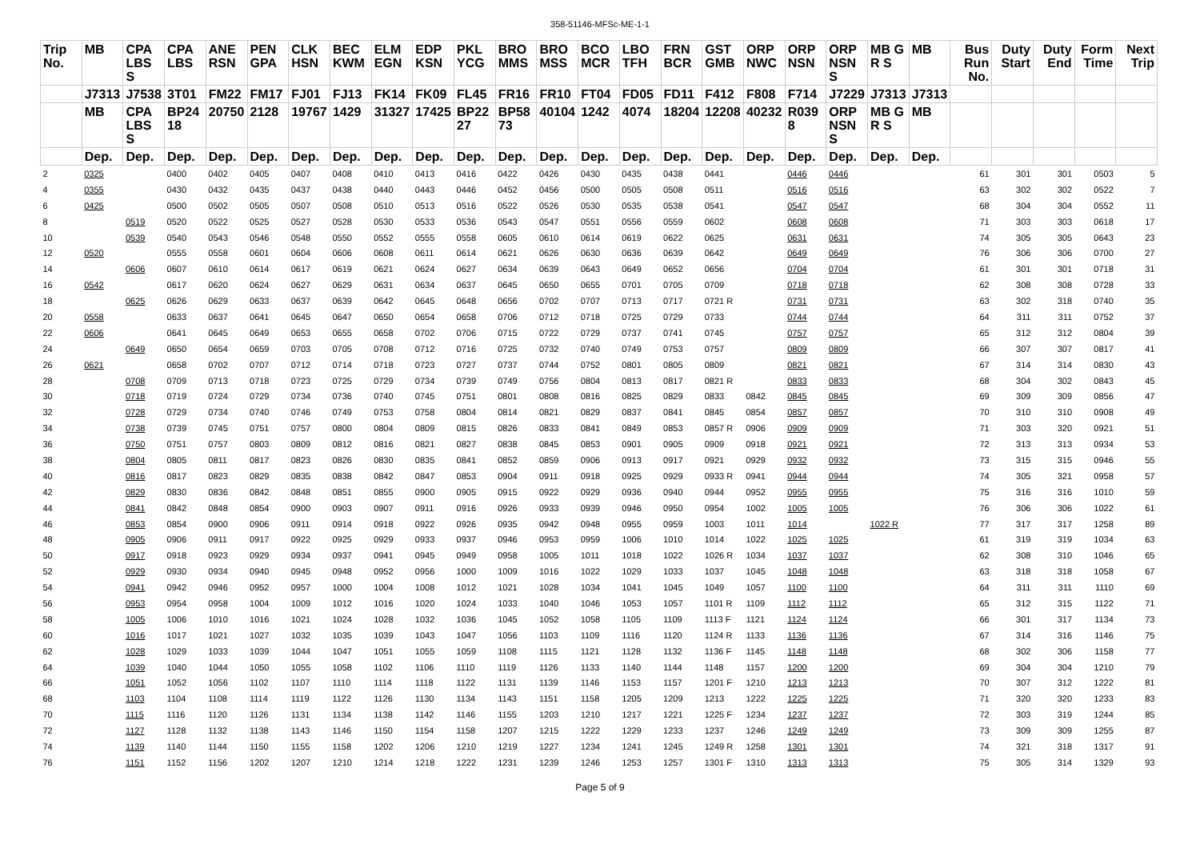358-51146-MFSc-ME-1-1
| Trip No. | MB | CPA LBS S | CPA LBS | ANE RSN | PEN GPA | CLK HSN | BEC KWM | ELM EGN | EDP KSN | PKL YCG | BRO MMS | BRO MSS | BCO MCR | LBO TFH | FRN BCR | GST GMB | ORP NWC | ORP NSN | ORP NSN S | MB GR S | MB | Bus Run No. | Duty Start | Duty End | Form Time | Next Trip |
| --- | --- | --- | --- | --- | --- | --- | --- | --- | --- | --- | --- | --- | --- | --- | --- | --- | --- | --- | --- | --- | --- | --- | --- | --- | --- | --- |
| | J7313 | J7538 | 3T01 | FM22 | FM17 | FJ01 | FJ13 | FK14 | FK09 | FL45 | FR16 | FR10 | FT04 | FD05 | FD11 | F412 | F808 | F714 | J7229 | J7313 | J7313 | | | | | |
| | MB | CPA LBS S | BP2418 | 20750 | 2128 | 19767 | 1429 | 31327 | 17425 | BP2227 | BP5873 | 40104 | 1242 | 4074 | 18204 | 12208 | 40232 | R0398 | ORP NSN S | MB GR S | MB | | | | | |
| | Dep. | Dep. | Dep. | Dep. | Dep. | Dep. | Dep. | Dep. | Dep. | Dep. | Dep. | Dep. | Dep. | Dep. | Dep. | Dep. | Dep. | Dep. | Dep. | Dep. | Dep. | | | | | |
| 2 | 0325 | | 0400 | 0402 | 0405 | 0407 | 0408 | 0410 | 0413 | 0416 | 0422 | 0426 | 0430 | 0435 | 0438 | 0441 | | 0446 | 0446 | | | 61 | 301 | 301 | 0503 | 5 |
| 4 | 0355 | | 0430 | 0432 | 0435 | 0437 | 0438 | 0440 | 0443 | 0446 | 0452 | 0456 | 0500 | 0505 | 0508 | 0511 | | 0516 | 0516 | | | 63 | 302 | 302 | 0522 | 7 |
| 6 | 0425 | | 0500 | 0502 | 0505 | 0507 | 0508 | 0510 | 0513 | 0516 | 0522 | 0526 | 0530 | 0535 | 0538 | 0541 | | 0547 | 0547 | | | 68 | 304 | 304 | 0552 | 11 |
| 8 | | 0519 | 0520 | 0522 | 0525 | 0527 | 0528 | 0530 | 0533 | 0536 | 0543 | 0547 | 0551 | 0556 | 0559 | 0602 | | 0608 | 0608 | | | 71 | 303 | 303 | 0618 | 17 |
| 10 | | 0539 | 0540 | 0543 | 0546 | 0548 | 0550 | 0552 | 0555 | 0558 | 0605 | 0610 | 0614 | 0619 | 0622 | 0625 | | 0631 | 0631 | | | 74 | 305 | 305 | 0643 | 23 |
| 12 | 0520 | | 0555 | 0558 | 0601 | 0604 | 0606 | 0608 | 0611 | 0614 | 0621 | 0626 | 0630 | 0636 | 0639 | 0642 | | 0649 | 0649 | | | 76 | 306 | 306 | 0700 | 27 |
| 14 | | 0606 | 0607 | 0610 | 0614 | 0617 | 0619 | 0621 | 0624 | 0627 | 0634 | 0639 | 0643 | 0649 | 0652 | 0656 | | 0704 | 0704 | | | 61 | 301 | 301 | 0718 | 31 |
| 16 | 0542 | | 0617 | 0620 | 0624 | 0627 | 0629 | 0631 | 0634 | 0637 | 0645 | 0650 | 0655 | 0701 | 0705 | 0709 | | 0718 | 0718 | | | 62 | 308 | 308 | 0728 | 33 |
| 18 | | 0625 | 0626 | 0629 | 0633 | 0637 | 0639 | 0642 | 0645 | 0648 | 0656 | 0702 | 0707 | 0713 | 0717 | 0721 R | | 0731 | 0731 | | | 63 | 302 | 318 | 0740 | 35 |
| 20 | 0558 | | 0633 | 0637 | 0641 | 0645 | 0647 | 0650 | 0654 | 0658 | 0706 | 0712 | 0718 | 0725 | 0729 | 0733 | | 0744 | 0744 | | | 64 | 311 | 311 | 0752 | 37 |
| 22 | 0606 | | 0641 | 0645 | 0649 | 0653 | 0655 | 0658 | 0702 | 0706 | 0715 | 0722 | 0729 | 0737 | 0741 | 0745 | | 0757 | 0757 | | | 65 | 312 | 312 | 0804 | 39 |
| 24 | | 0649 | 0650 | 0654 | 0659 | 0703 | 0705 | 0708 | 0712 | 0716 | 0725 | 0732 | 0740 | 0749 | 0753 | 0757 | | 0809 | 0809 | | | 66 | 307 | 307 | 0817 | 41 |
| 26 | 0621 | | 0658 | 0702 | 0707 | 0712 | 0714 | 0718 | 0723 | 0727 | 0737 | 0744 | 0752 | 0801 | 0805 | 0809 | | 0821 | 0821 | | | 67 | 314 | 314 | 0830 | 43 |
| 28 | | 0708 | 0709 | 0713 | 0718 | 0723 | 0725 | 0729 | 0734 | 0739 | 0749 | 0756 | 0804 | 0813 | 0817 | 0821 R | | 0833 | 0833 | | | 68 | 304 | 302 | 0843 | 45 |
| 30 | | 0718 | 0719 | 0724 | 0729 | 0734 | 0736 | 0740 | 0745 | 0751 | 0801 | 0808 | 0816 | 0825 | 0829 | 0833 | 0842 | 0845 | 0845 | | | 69 | 309 | 309 | 0856 | 47 |
| 32 | | 0728 | 0729 | 0734 | 0740 | 0746 | 0749 | 0753 | 0758 | 0804 | 0814 | 0821 | 0829 | 0837 | 0841 | 0845 | 0854 | 0857 | 0857 | | | 70 | 310 | 310 | 0908 | 49 |
| 34 | | 0738 | 0739 | 0745 | 0751 | 0757 | 0800 | 0804 | 0809 | 0815 | 0826 | 0833 | 0841 | 0849 | 0853 | 0857 R | 0906 | 0909 | 0909 | | | 71 | 303 | 320 | 0921 | 51 |
| 36 | | 0750 | 0751 | 0757 | 0803 | 0809 | 0812 | 0816 | 0821 | 0827 | 0838 | 0845 | 0853 | 0901 | 0905 | 0909 | 0918 | 0921 | 0921 | | | 72 | 313 | 313 | 0934 | 53 |
| 38 | | 0804 | 0805 | 0811 | 0817 | 0823 | 0826 | 0830 | 0835 | 0841 | 0852 | 0859 | 0906 | 0913 | 0917 | 0921 | 0929 | 0932 | 0932 | | | 73 | 315 | 315 | 0946 | 55 |
| 40 | | 0816 | 0817 | 0823 | 0829 | 0835 | 0838 | 0842 | 0847 | 0853 | 0904 | 0911 | 0918 | 0925 | 0929 | 0933 R | 0941 | 0944 | 0944 | | | 74 | 305 | 321 | 0958 | 57 |
| 42 | | 0829 | 0830 | 0836 | 0842 | 0848 | 0851 | 0855 | 0900 | 0905 | 0915 | 0922 | 0929 | 0936 | 0940 | 0944 | 0952 | 0955 | 0955 | | | 75 | 316 | 316 | 1010 | 59 |
| 44 | | 0841 | 0842 | 0848 | 0854 | 0900 | 0903 | 0907 | 0911 | 0916 | 0926 | 0933 | 0939 | 0946 | 0950 | 0954 | 1002 | 1005 | 1005 | | | 76 | 306 | 306 | 1022 | 61 |
| 46 | | 0853 | 0854 | 0900 | 0906 | 0911 | 0914 | 0918 | 0922 | 0926 | 0935 | 0942 | 0948 | 0955 | 0959 | 1003 | 1011 | 1014 | | 1022 R | | 77 | 317 | 317 | 1258 | 89 |
| 48 | | 0905 | 0906 | 0911 | 0917 | 0922 | 0925 | 0929 | 0933 | 0937 | 0946 | 0953 | 0959 | 1006 | 1010 | 1014 | 1022 | 1025 | 1025 | | | 61 | 319 | 319 | 1034 | 63 |
| 50 | | 0917 | 0918 | 0923 | 0929 | 0934 | 0937 | 0941 | 0945 | 0949 | 0958 | 1005 | 1011 | 1018 | 1022 | 1026 R | 1034 | 1037 | 1037 | | | 62 | 308 | 310 | 1046 | 65 |
| 52 | | 0929 | 0930 | 0934 | 0940 | 0945 | 0948 | 0952 | 0956 | 1000 | 1009 | 1016 | 1022 | 1029 | 1033 | 1037 | 1045 | 1048 | 1048 | | | 63 | 318 | 318 | 1058 | 67 |
| 54 | | 0941 | 0942 | 0946 | 0952 | 0957 | 1000 | 1004 | 1008 | 1012 | 1021 | 1028 | 1034 | 1041 | 1045 | 1049 | 1057 | 1100 | 1100 | | | 64 | 311 | 311 | 1110 | 69 |
| 56 | | 0953 | 0954 | 0958 | 1004 | 1009 | 1012 | 1016 | 1020 | 1024 | 1033 | 1040 | 1046 | 1053 | 1057 | 1101 R | 1109 | 1112 | 1112 | | | 65 | 312 | 315 | 1122 | 71 |
| 58 | | 1005 | 1006 | 1010 | 1016 | 1021 | 1024 | 1028 | 1032 | 1036 | 1045 | 1052 | 1058 | 1105 | 1109 | 1113 F | 1121 | 1124 | 1124 | | | 66 | 301 | 317 | 1134 | 73 |
| 60 | | 1016 | 1017 | 1021 | 1027 | 1032 | 1035 | 1039 | 1043 | 1047 | 1056 | 1103 | 1109 | 1116 | 1120 | 1124 R | 1133 | 1136 | 1136 | | | 67 | 314 | 316 | 1146 | 75 |
| 62 | | 1028 | 1029 | 1033 | 1039 | 1044 | 1047 | 1051 | 1055 | 1059 | 1108 | 1115 | 1121 | 1128 | 1132 | 1136 F | 1145 | 1148 | 1148 | | | 68 | 302 | 306 | 1158 | 77 |
| 64 | | 1039 | 1040 | 1044 | 1050 | 1055 | 1058 | 1102 | 1106 | 1110 | 1119 | 1126 | 1133 | 1140 | 1144 | 1148 | 1157 | 1200 | 1200 | | | 69 | 304 | 304 | 1210 | 79 |
| 66 | | 1051 | 1052 | 1056 | 1102 | 1107 | 1110 | 1114 | 1118 | 1122 | 1131 | 1139 | 1146 | 1153 | 1157 | 1201 F | 1210 | 1213 | 1213 | | | 70 | 307 | 312 | 1222 | 81 |
| 68 | | 1103 | 1104 | 1108 | 1114 | 1119 | 1122 | 1126 | 1130 | 1134 | 1143 | 1151 | 1158 | 1205 | 1209 | 1213 | 1222 | 1225 | 1225 | | | 71 | 320 | 320 | 1233 | 83 |
| 70 | | 1115 | 1116 | 1120 | 1126 | 1131 | 1134 | 1138 | 1142 | 1146 | 1155 | 1203 | 1210 | 1217 | 1221 | 1225 F | 1234 | 1237 | 1237 | | | 72 | 303 | 319 | 1244 | 85 |
| 72 | | 1127 | 1128 | 1132 | 1138 | 1143 | 1146 | 1150 | 1154 | 1158 | 1207 | 1215 | 1222 | 1229 | 1233 | 1237 | 1246 | 1249 | 1249 | | | 73 | 309 | 309 | 1255 | 87 |
| 74 | | 1139 | 1140 | 1144 | 1150 | 1155 | 1158 | 1202 | 1206 | 1210 | 1219 | 1227 | 1234 | 1241 | 1245 | 1249 R | 1258 | 1301 | 1301 | | | 74 | 321 | 318 | 1317 | 91 |
| 76 | | 1151 | 1152 | 1156 | 1202 | 1207 | 1210 | 1214 | 1218 | 1222 | 1231 | 1239 | 1246 | 1253 | 1257 | 1301 F | 1310 | 1313 | 1313 | | | 75 | 305 | 314 | 1329 | 93 |
Page 5 of 9